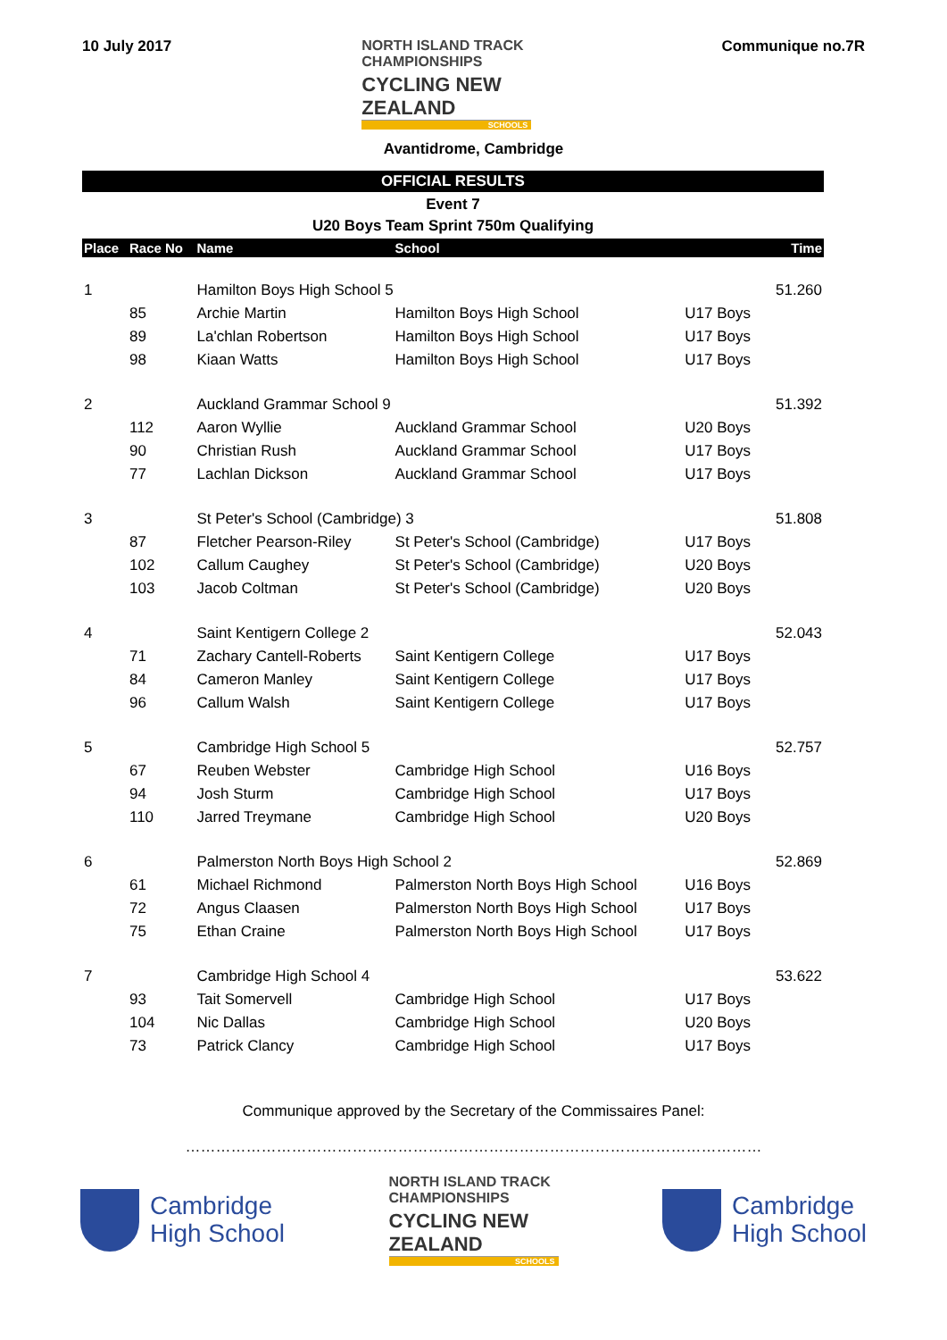10 July 2017 NORTH ISLAND TRACK CHAMPIONSHIPS
CYCLING NEW ZEALAND
SCHOOLS
Communique no.7R
Avantidrome, Cambridge
OFFICIAL RESULTS
Event 7
U20 Boys Team Sprint 750m Qualifying
| Place | Race No | Name | School | | Time |
| --- | --- | --- | --- | --- | --- |
| 1 | | Hamilton Boys High School 5 | | | 51.260 |
| | 85 | Archie Martin | Hamilton Boys High School | U17 Boys | |
| | 89 | La'chlan Robertson | Hamilton Boys High School | U17 Boys | |
| | 98 | Kiaan Watts | Hamilton Boys High School | U17 Boys | |
| 2 | | Auckland Grammar School 9 | | | 51.392 |
| | 112 | Aaron Wyllie | Auckland Grammar School | U20 Boys | |
| | 90 | Christian Rush | Auckland Grammar School | U17 Boys | |
| | 77 | Lachlan Dickson | Auckland Grammar School | U17 Boys | |
| 3 | | St Peter's School (Cambridge) 3 | | | 51.808 |
| | 87 | Fletcher Pearson-Riley | St Peter's School (Cambridge) | U17 Boys | |
| | 102 | Callum Caughey | St Peter's School (Cambridge) | U20 Boys | |
| | 103 | Jacob Coltman | St Peter's School (Cambridge) | U20 Boys | |
| 4 | | Saint Kentigern College 2 | | | 52.043 |
| | 71 | Zachary Cantell-Roberts | Saint Kentigern College | U17 Boys | |
| | 84 | Cameron Manley | Saint Kentigern College | U17 Boys | |
| | 96 | Callum Walsh | Saint Kentigern College | U17 Boys | |
| 5 | | Cambridge High School 5 | | | 52.757 |
| | 67 | Reuben Webster | Cambridge High School | U16 Boys | |
| | 94 | Josh Sturm | Cambridge High School | U17 Boys | |
| | 110 | Jarred Treymane | Cambridge High School | U20 Boys | |
| 6 | | Palmerston North Boys High School 2 | | | 52.869 |
| | 61 | Michael Richmond | Palmerston North Boys High School | U16 Boys | |
| | 72 | Angus Claasen | Palmerston North Boys High School | U17 Boys | |
| | 75 | Ethan Craine | Palmerston North Boys High School | U17 Boys | |
| 7 | | Cambridge High School 4 | | | 53.622 |
| | 93 | Tait Somervell | Cambridge High School | U17 Boys | |
| | 104 | Nic Dallas | Cambridge High School | U20 Boys | |
| | 73 | Patrick Clancy | Cambridge High School | U17 Boys | |
Communique approved by the Secretary of the Commissaires Panel:
……………………………………………………………………………………………………
Cambridge
High School
NORTH ISLAND TRACK CHAMPIONSHIPS
CYCLING NEW ZEALAND
SCHOOLS
Cambridge
High School